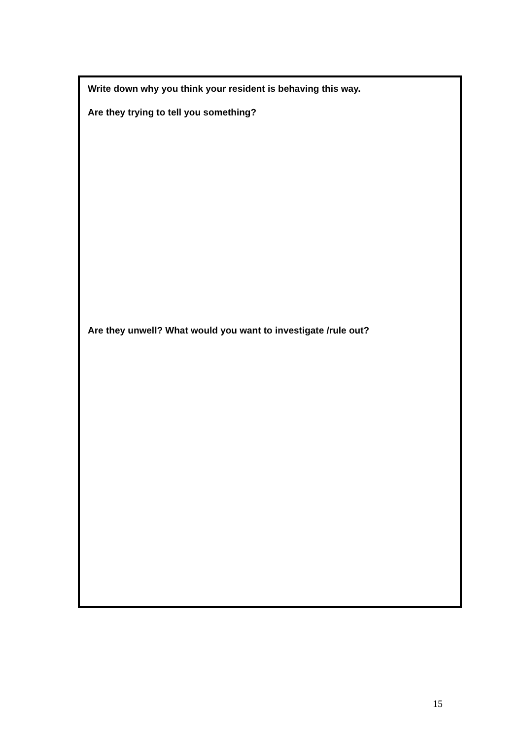Write down why you think your resident is behaving this way.
Are they trying to tell you something?
Are they unwell? What would you want to investigate /rule out?
15